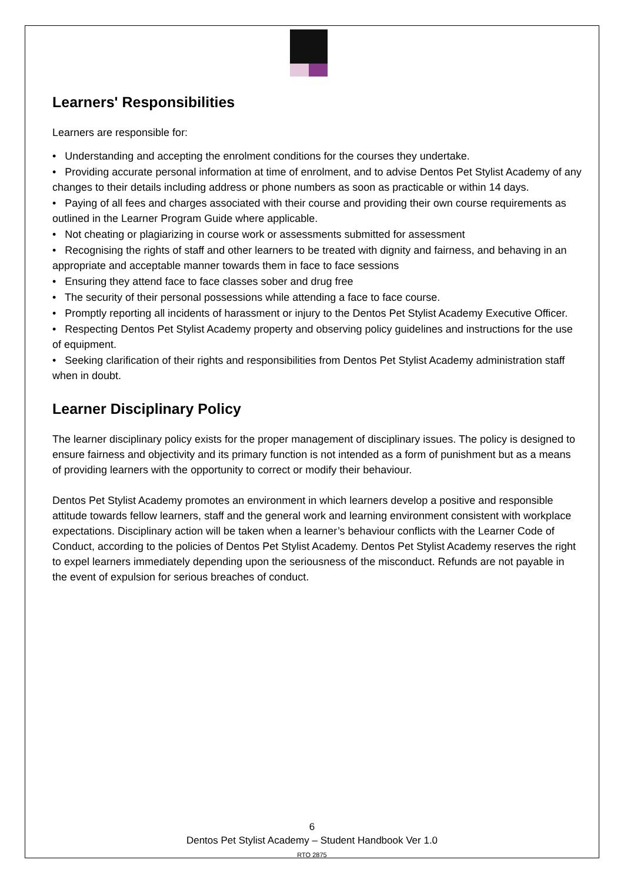Learners' Responsibilities
Learners are responsible for:
• Understanding and accepting the enrolment conditions for the courses they undertake.
• Providing accurate personal information at time of enrolment, and to advise Dentos Pet Stylist Academy of any changes to their details including address or phone numbers as soon as practicable or within 14 days.
• Paying of all fees and charges associated with their course and providing their own course requirements as outlined in the Learner Program Guide where applicable.
• Not cheating or plagiarizing in course work or assessments submitted for assessment
• Recognising the rights of staff and other learners to be treated with dignity and fairness, and behaving in an appropriate and acceptable manner towards them in face to face sessions
• Ensuring they attend face to face classes sober and drug free
• The security of their personal possessions while attending a face to face course.
• Promptly reporting all incidents of harassment or injury to the Dentos Pet Stylist Academy Executive Officer.
• Respecting Dentos Pet Stylist Academy property and observing policy guidelines and instructions for the use of equipment.
• Seeking clarification of their rights and responsibilities from Dentos Pet Stylist Academy administration staff when in doubt.
Learner Disciplinary Policy
The learner disciplinary policy exists for the proper management of disciplinary issues. The policy is designed to ensure fairness and objectivity and its primary function is not intended as a form of punishment but as a means of providing learners with the opportunity to correct or modify their behaviour.
Dentos Pet Stylist Academy promotes an environment in which learners develop a positive and responsible attitude towards fellow learners, staff and the general work and learning environment consistent with workplace expectations. Disciplinary action will be taken when a learner’s behaviour conflicts with the Learner Code of Conduct, according to the policies of Dentos Pet Stylist Academy. Dentos Pet Stylist Academy reserves the right to expel learners immediately depending upon the seriousness of the misconduct. Refunds are not payable in the event of expulsion for serious breaches of conduct.
6
Dentos Pet Stylist Academy – Student Handbook Ver 1.0
RTO 2875